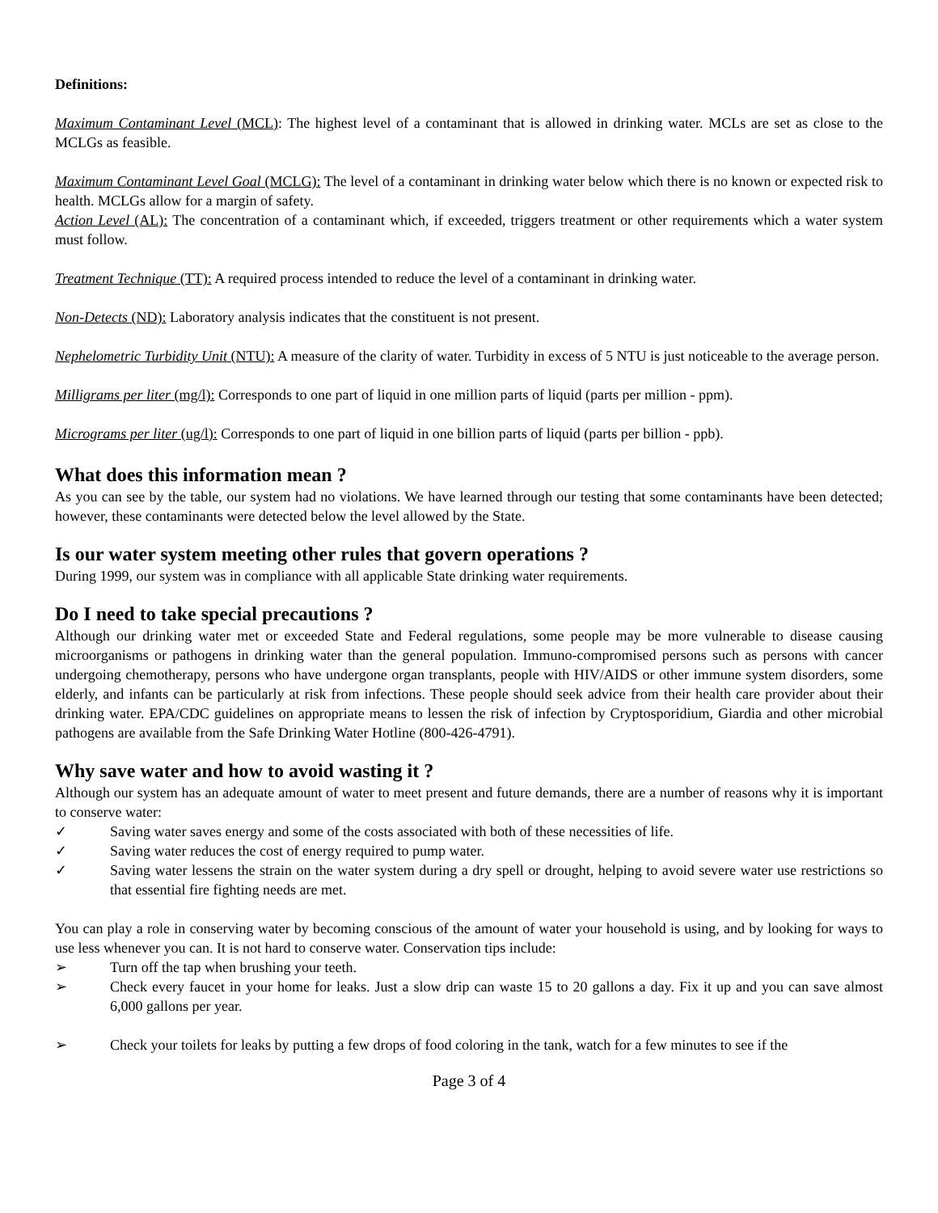Definitions:
Maximum Contaminant Level (MCL): The highest level of a contaminant that is allowed in drinking water. MCLs are set as close to the MCLGs as feasible.
Maximum Contaminant Level Goal (MCLG): The level of a contaminant in drinking water below which there is no known or expected risk to health. MCLGs allow for a margin of safety.
Action Level (AL): The concentration of a contaminant which, if exceeded, triggers treatment or other requirements which a water system must follow.
Treatment Technique (TT): A required process intended to reduce the level of a contaminant in drinking water.
Non-Detects (ND): Laboratory analysis indicates that the constituent is not present.
Nephelometric Turbidity Unit (NTU): A measure of the clarity of water. Turbidity in excess of 5 NTU is just noticeable to the average person.
Milligrams per liter (mg/l): Corresponds to one part of liquid in one million parts of liquid (parts per million - ppm).
Micrograms per liter (ug/l): Corresponds to one part of liquid in one billion parts of liquid (parts per billion - ppb).
What does this information mean ?
As you can see by the table, our system had no violations. We have learned through our testing that some contaminants have been detected; however, these contaminants were detected below the level allowed by the State.
Is our water system meeting other rules that govern operations ?
During 1999, our system was in compliance with all applicable State drinking water requirements.
Do I need to take special precautions ?
Although our drinking water met or exceeded State and Federal regulations, some people may be more vulnerable to disease causing microorganisms or pathogens in drinking water than the general population. Immuno-compromised persons such as persons with cancer undergoing chemotherapy, persons who have undergone organ transplants, people with HIV/AIDS or other immune system disorders, some elderly, and infants can be particularly at risk from infections. These people should seek advice from their health care provider about their drinking water. EPA/CDC guidelines on appropriate means to lessen the risk of infection by Cryptosporidium, Giardia and other microbial pathogens are available from the Safe Drinking Water Hotline (800-426-4791).
Why save water and how to avoid wasting it ?
Although our system has an adequate amount of water to meet present and future demands, there are a number of reasons why it is important to conserve water:
✓ Saving water saves energy and some of the costs associated with both of these necessities of life.
✓ Saving water reduces the cost of energy required to pump water.
✓ Saving water lessens the strain on the water system during a dry spell or drought, helping to avoid severe water use restrictions so that essential fire fighting needs are met.
You can play a role in conserving water by becoming conscious of the amount of water your household is using, and by looking for ways to use less whenever you can. It is not hard to conserve water. Conservation tips include:
➢ Turn off the tap when brushing your teeth.
➢ Check every faucet in your home for leaks. Just a slow drip can waste 15 to 20 gallons a day. Fix it up and you can save almost 6,000 gallons per year.
➢ Check your toilets for leaks by putting a few drops of food coloring in the tank, watch for a few minutes to see if the
Page 3 of 4